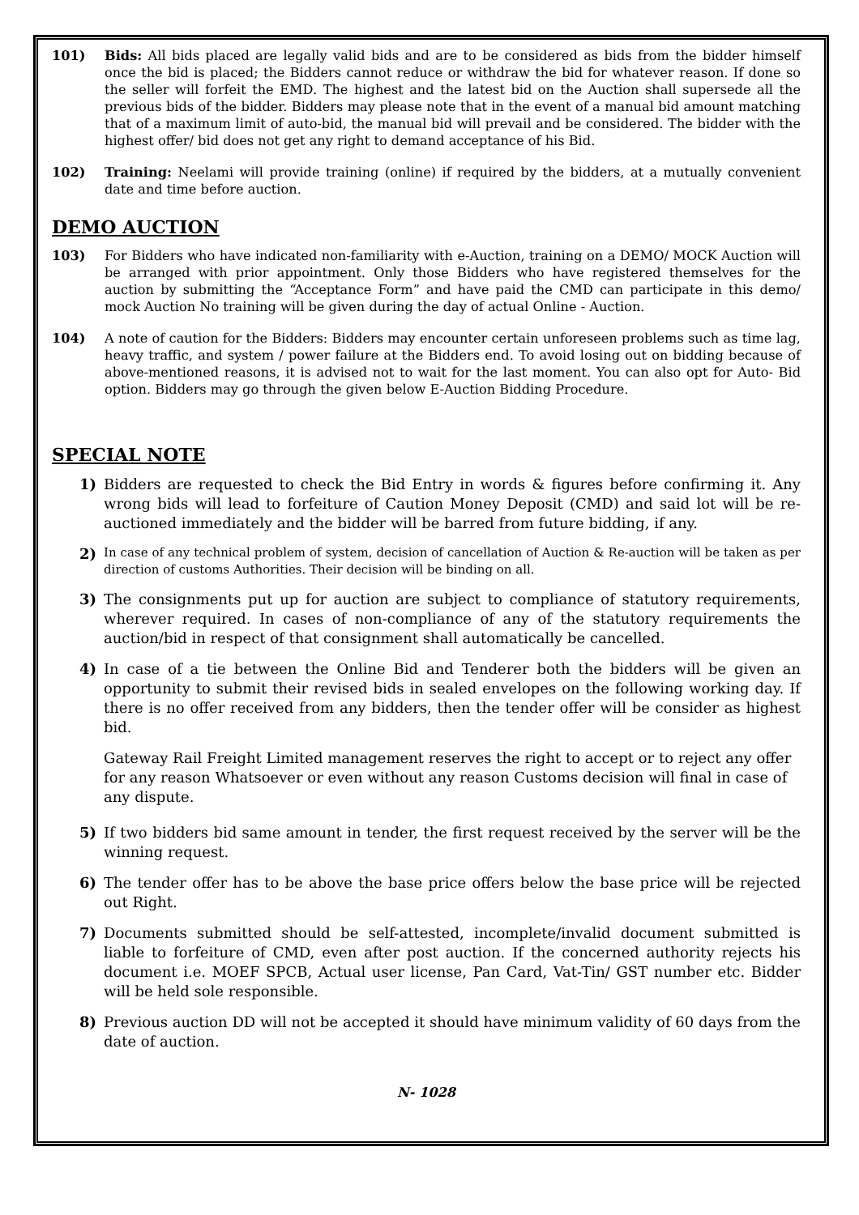101) Bids: All bids placed are legally valid bids and are to be considered as bids from the bidder himself once the bid is placed; the Bidders cannot reduce or withdraw the bid for whatever reason. If done so the seller will forfeit the EMD. The highest and the latest bid on the Auction shall supersede all the previous bids of the bidder. Bidders may please note that in the event of a manual bid amount matching that of a maximum limit of auto-bid, the manual bid will prevail and be considered. The bidder with the highest offer/ bid does not get any right to demand acceptance of his Bid.
102) Training: Neelami will provide training (online) if required by the bidders, at a mutually convenient date and time before auction.
DEMO AUCTION
103) For Bidders who have indicated non-familiarity with e-Auction, training on a DEMO/ MOCK Auction will be arranged with prior appointment. Only those Bidders who have registered themselves for the auction by submitting the “Acceptance Form” and have paid the CMD can participate in this demo/ mock Auction No training will be given during the day of actual Online - Auction.
104) A note of caution for the Bidders: Bidders may encounter certain unforeseen problems such as time lag, heavy traffic, and system / power failure at the Bidders end. To avoid losing out on bidding because of above-mentioned reasons, it is advised not to wait for the last moment. You can also opt for Auto- Bid option. Bidders may go through the given below E-Auction Bidding Procedure.
SPECIAL NOTE
1) Bidders are requested to check the Bid Entry in words & figures before confirming it. Any wrong bids will lead to forfeiture of Caution Money Deposit (CMD) and said lot will be re-auctioned immediately and the bidder will be barred from future bidding, if any.
2) In case of any technical problem of system, decision of cancellation of Auction & Re-auction will be taken as per direction of customs Authorities. Their decision will be binding on all.
3) The consignments put up for auction are subject to compliance of statutory requirements, wherever required. In cases of non-compliance of any of the statutory requirements the auction/bid in respect of that consignment shall automatically be cancelled.
4) In case of a tie between the Online Bid and Tenderer both the bidders will be given an opportunity to submit their revised bids in sealed envelopes on the following working day. If there is no offer received from any bidders, then the tender offer will be consider as highest bid.
Gateway Rail Freight Limited management reserves the right to accept or to reject any offer for any reason Whatsoever or even without any reason Customs decision will final in case of any dispute.
5) If two bidders bid same amount in tender, the first request received by the server will be the winning request.
6) The tender offer has to be above the base price offers below the base price will be rejected out Right.
7) Documents submitted should be self-attested, incomplete/invalid document submitted is liable to forfeiture of CMD, even after post auction. If the concerned authority rejects his document i.e. MOEF SPCB, Actual user license, Pan Card, Vat-Tin/ GST number etc. Bidder will be held sole responsible.
8) Previous auction DD will not be accepted it should have minimum validity of 60 days from the date of auction.
N- 1028